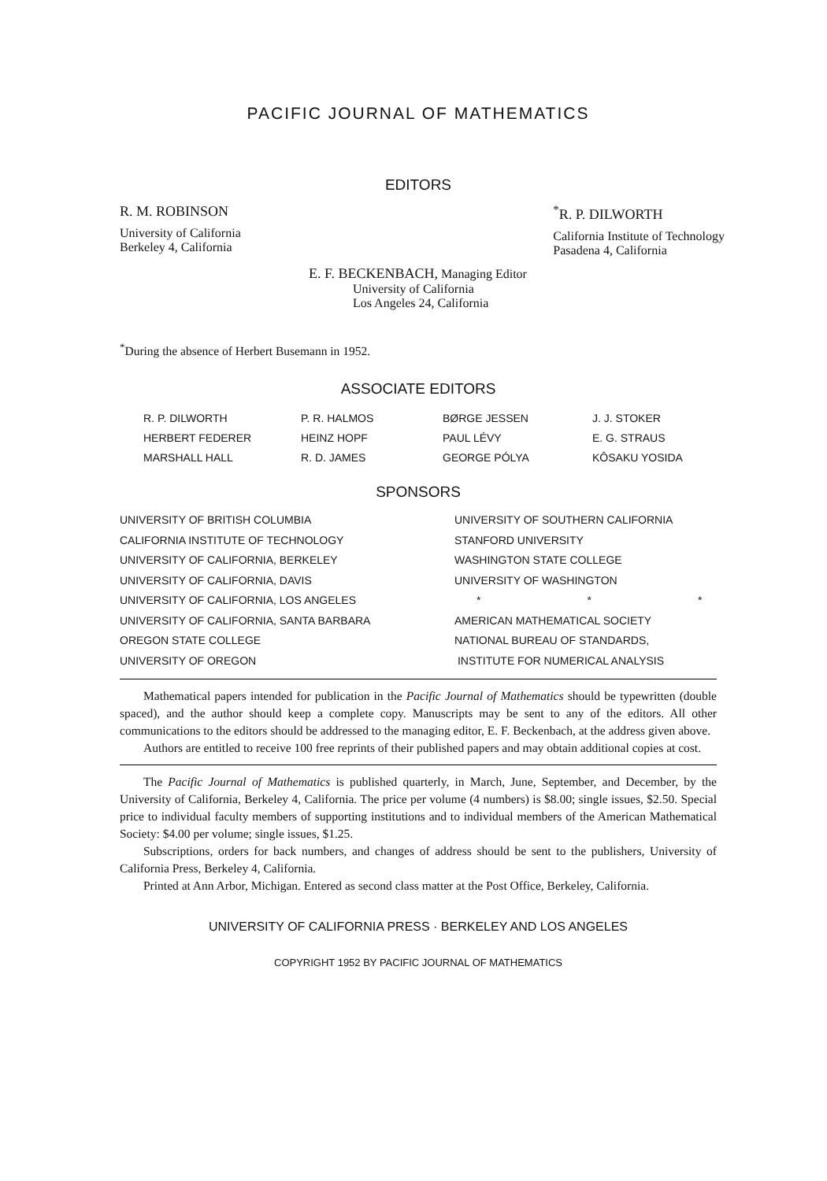PACIFIC JOURNAL OF MATHEMATICS
EDITORS
R. M. ROBINSON
University of California
Berkeley 4, California
<sup>*</sup> R. P. DILWORTH
California Institute of Technology
Pasadena 4, California
E. F. BECKENBACH, Managing Editor
University of California
Los Angeles 24, California
<sup>*</sup> During the absence of Herbert Busemann in 1952.
ASSOCIATE EDITORS
R. P. DILWORTH
P. R. HALMOS
BØRGE JESSEN
J. J. STOKER
HERBERT FEDERER
HEINZ HOPF
PAUL LÉVY
E. G. STRAUS
MARSHALL HALL
R. D. JAMES
GEORGE PÓLYA
KÔSAKU YOSIDA
SPONSORS
UNIVERSITY OF BRITISH COLUMBIA
CALIFORNIA INSTITUTE OF TECHNOLOGY
UNIVERSITY OF CALIFORNIA, BERKELEY
UNIVERSITY OF CALIFORNIA, DAVIS
UNIVERSITY OF CALIFORNIA, LOS ANGELES
UNIVERSITY OF CALIFORNIA, SANTA BARBARA
OREGON STATE COLLEGE
UNIVERSITY OF OREGON
UNIVERSITY OF SOUTHERN CALIFORNIA
STANFORD UNIVERSITY
WASHINGTON STATE COLLEGE
UNIVERSITY OF WASHINGTON
* * *
AMERICAN MATHEMATICAL SOCIETY
NATIONAL BUREAU OF STANDARDS,
INSTITUTE FOR NUMERICAL ANALYSIS
Mathematical papers intended for publication in the Pacific Journal of Mathematics should be typewritten (double spaced), and the author should keep a complete copy. Manuscripts may be sent to any of the editors. All other communications to the editors should be addressed to the managing editor, E. F. Beckenbach, at the address given above.
Authors are entitled to receive 100 free reprints of their published papers and may obtain additional copies at cost.
The Pacific Journal of Mathematics is published quarterly, in March, June, September, and December, by the University of California, Berkeley 4, California. The price per volume (4 numbers) is $8.00; single issues, $2.50. Special price to individual faculty members of supporting institutions and to individual members of the American Mathematical Society: $4.00 per volume; single issues, $1.25.
Subscriptions, orders for back numbers, and changes of address should be sent to the publishers, University of California Press, Berkeley 4, California.
Printed at Ann Arbor, Michigan. Entered as second class matter at the Post Office, Berkeley, California.
UNIVERSITY OF CALIFORNIA PRESS · BERKELEY AND LOS ANGELES
COPYRIGHT 1952 BY PACIFIC JOURNAL OF MATHEMATICS